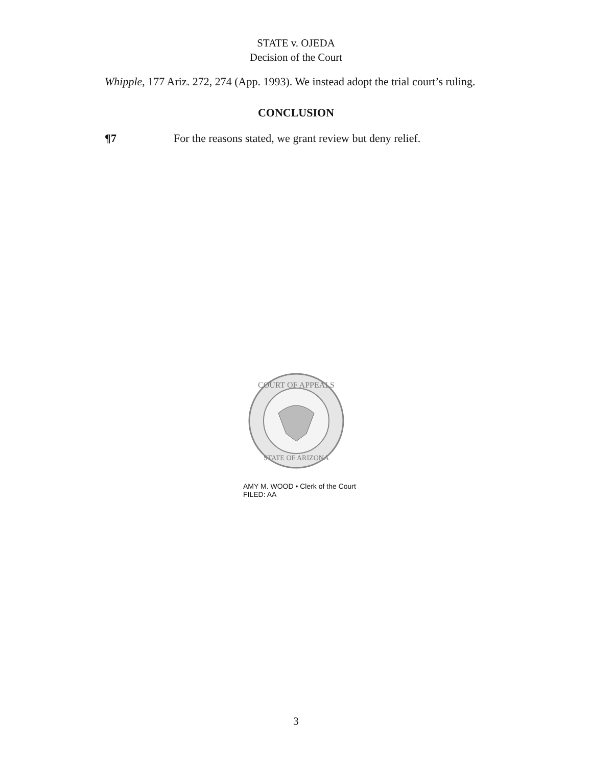STATE v. OJEDA
Decision of the Court
Whipple, 177 Ariz. 272, 274 (App. 1993). We instead adopt the trial court’s ruling.
CONCLUSION
¶7 For the reasons stated, we grant review but deny relief.
COURT OF APPEALS
STATE OF ARIZONA
AMY M. WOOD • Clerk of the Court
FILED: AA
3